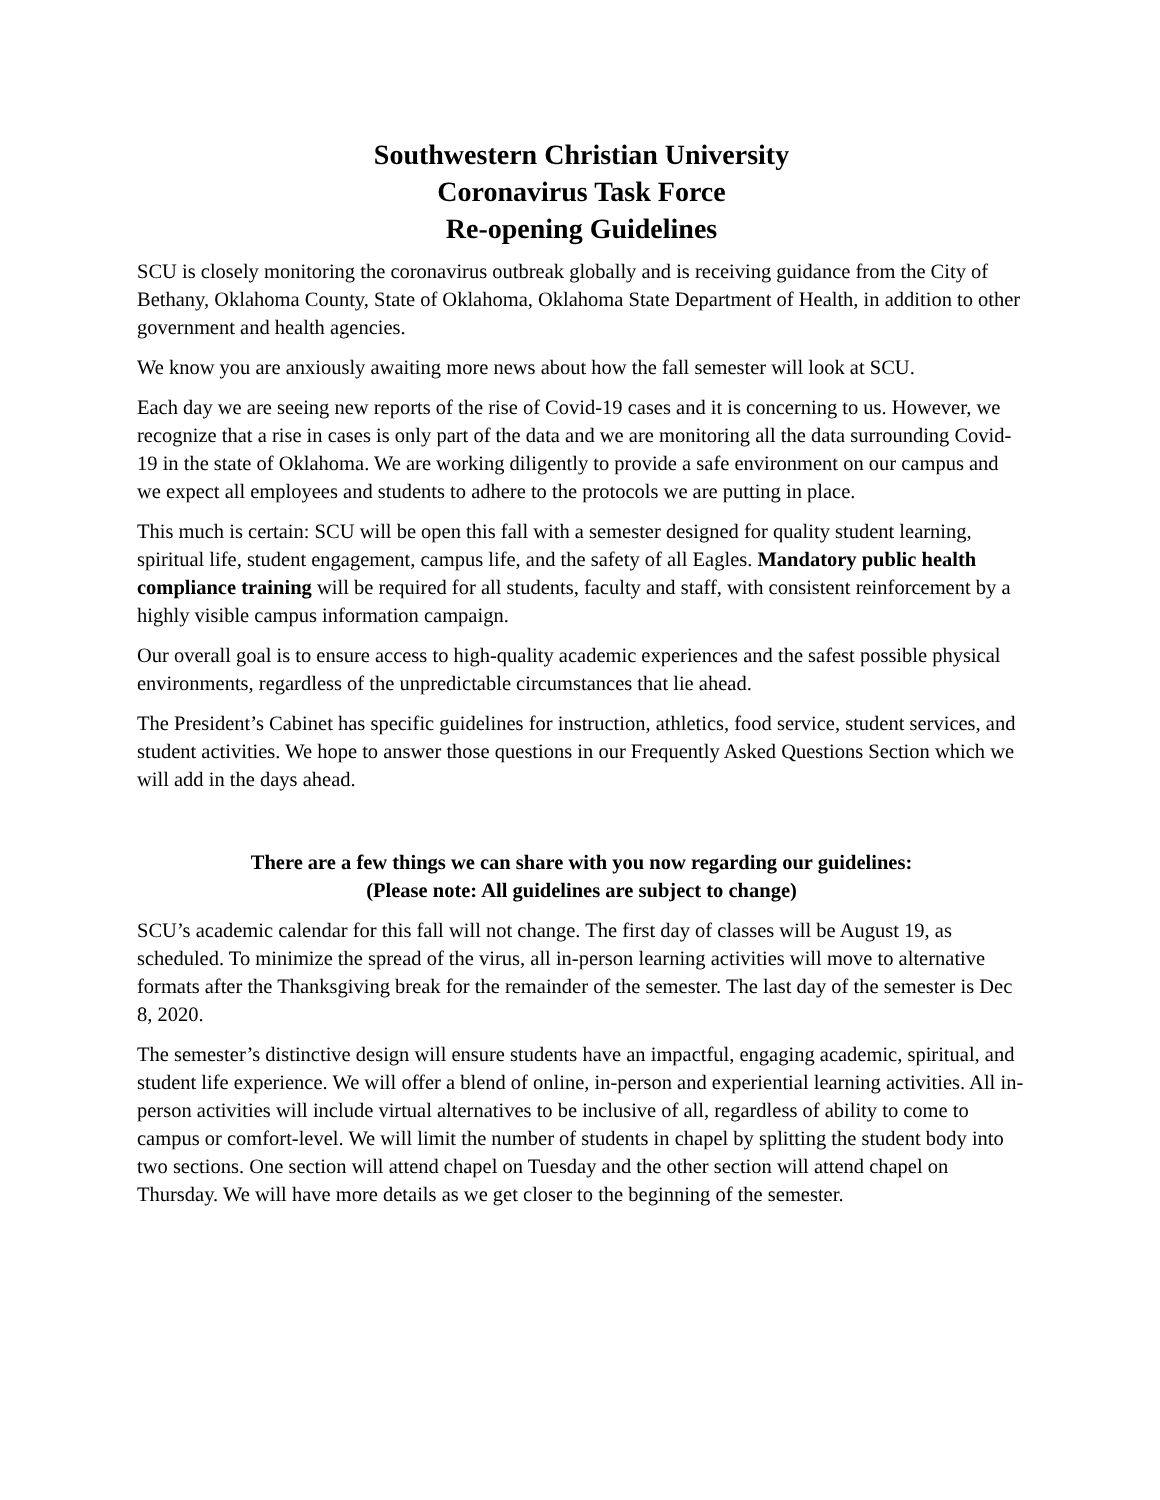Southwestern Christian University
Coronavirus Task Force
Re-opening Guidelines
SCU is closely monitoring the coronavirus outbreak globally and is receiving guidance from the City of Bethany, Oklahoma County, State of Oklahoma, Oklahoma State Department of Health, in addition to other government and health agencies.
We know you are anxiously awaiting more news about how the fall semester will look at SCU.
Each day we are seeing new reports of the rise of Covid-19 cases and it is concerning to us. However, we recognize that a rise in cases is only part of the data and we are monitoring all the data surrounding Covid-19 in the state of Oklahoma. We are working diligently to provide a safe environment on our campus and we expect all employees and students to adhere to the protocols we are putting in place.
This much is certain: SCU will be open this fall with a semester designed for quality student learning, spiritual life, student engagement, campus life, and the safety of all Eagles. Mandatory public health compliance training will be required for all students, faculty and staff, with consistent reinforcement by a highly visible campus information campaign.
Our overall goal is to ensure access to high-quality academic experiences and the safest possible physical environments, regardless of the unpredictable circumstances that lie ahead.
The President’s Cabinet has specific guidelines for instruction, athletics, food service, student services, and student activities. We hope to answer those questions in our Frequently Asked Questions Section which we will add in the days ahead.
There are a few things we can share with you now regarding our guidelines:
(Please note: All guidelines are subject to change)
SCU’s academic calendar for this fall will not change. The first day of classes will be August 19, as scheduled. To minimize the spread of the virus, all in-person learning activities will move to alternative formats after the Thanksgiving break for the remainder of the semester. The last day of the semester is Dec 8, 2020.
The semester’s distinctive design will ensure students have an impactful, engaging academic, spiritual, and student life experience. We will offer a blend of online, in-person and experiential learning activities. All in-person activities will include virtual alternatives to be inclusive of all, regardless of ability to come to campus or comfort-level. We will limit the number of students in chapel by splitting the student body into two sections. One section will attend chapel on Tuesday and the other section will attend chapel on Thursday. We will have more details as we get closer to the beginning of the semester.